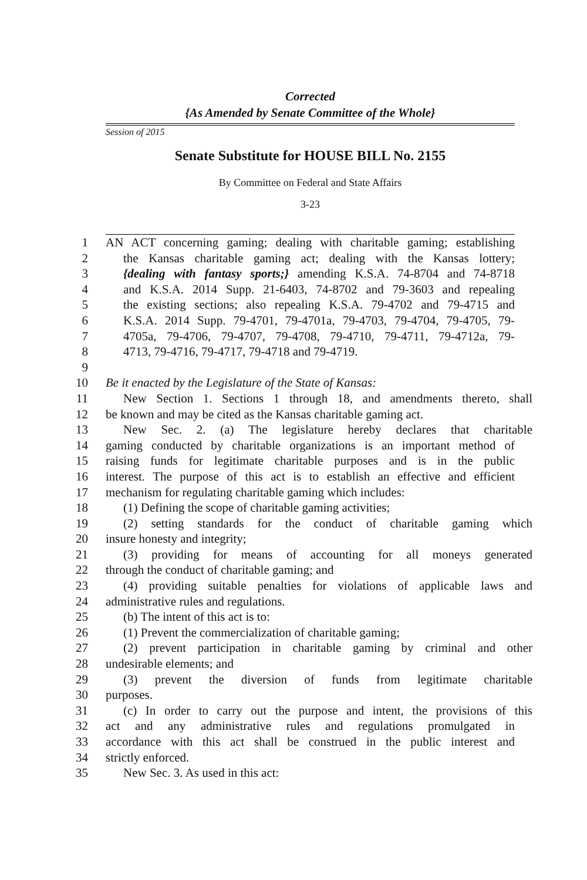Corrected
{As Amended by Senate Committee of the Whole}
Session of 2015
Senate Substitute for HOUSE BILL No. 2155
By Committee on Federal and State Affairs
3-23
1 AN ACT concerning gaming; dealing with charitable gaming; establishing
2 the Kansas charitable gaming act; dealing with the Kansas lottery;
3 {dealing with fantasy sports;} amending K.S.A. 74-8704 and 74-8718
4 and K.S.A. 2014 Supp. 21-6403, 74-8702 and 79-3603 and repealing
5 the existing sections; also repealing K.S.A. 79-4702 and 79-4715 and
6 K.S.A. 2014 Supp. 79-4701, 79-4701a, 79-4703, 79-4704, 79-4705, 79-
7 4705a, 79-4706, 79-4707, 79-4708, 79-4710, 79-4711, 79-4712a, 79-
8 4713, 79-4716, 79-4717, 79-4718 and 79-4719.
9
10 Be it enacted by the Legislature of the State of Kansas:
11 New Section 1. Sections 1 through 18, and amendments thereto, shall
12 be known and may be cited as the Kansas charitable gaming act.
13 New Sec. 2. (a) The legislature hereby declares that charitable
14 gaming conducted by charitable organizations is an important method of
15 raising funds for legitimate charitable purposes and is in the public
16 interest. The purpose of this act is to establish an effective and efficient
17 mechanism for regulating charitable gaming which includes:
18 (1) Defining the scope of charitable gaming activities;
19 (2) setting standards for the conduct of charitable gaming which
20 insure honesty and integrity;
21 (3) providing for means of accounting for all moneys generated
22 through the conduct of charitable gaming; and
23 (4) providing suitable penalties for violations of applicable laws and
24 administrative rules and regulations.
25 (b) The intent of this act is to:
26 (1) Prevent the commercialization of charitable gaming;
27 (2) prevent participation in charitable gaming by criminal and other
28 undesirable elements; and
29 (3) prevent the diversion of funds from legitimate charitable
30 purposes.
31 (c) In order to carry out the purpose and intent, the provisions of this
32 act and any administrative rules and regulations promulgated in
33 accordance with this act shall be construed in the public interest and
34 strictly enforced.
35 New Sec. 3. As used in this act: